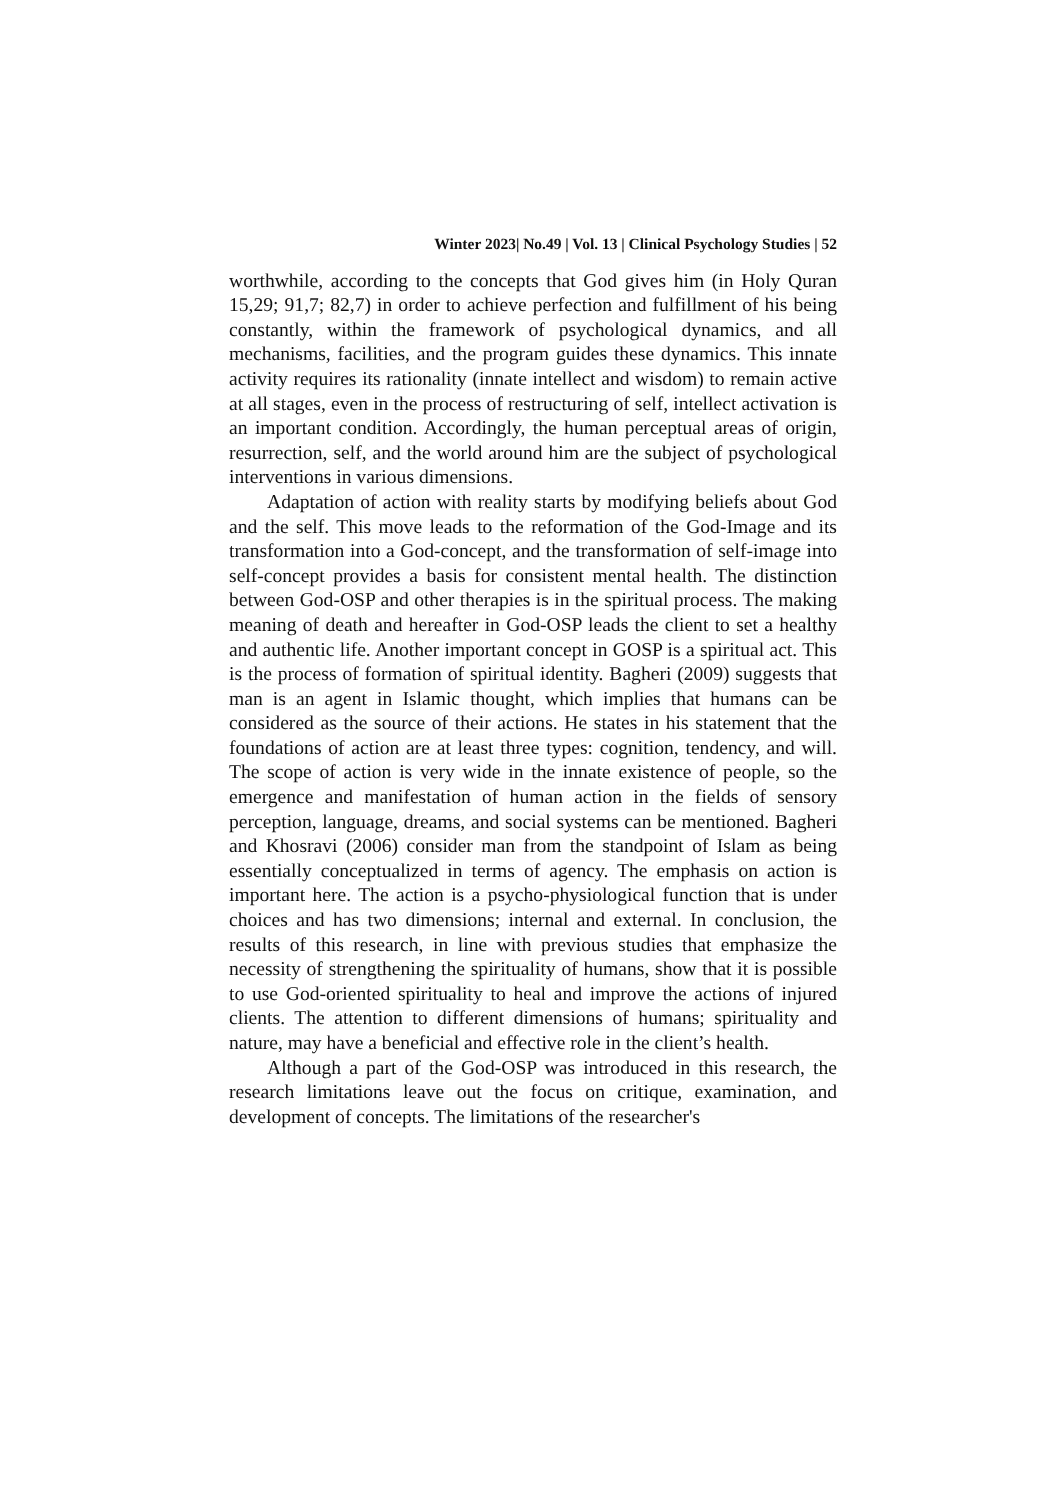Winter 2023| No.49 | Vol. 13 | Clinical Psychology Studies | 52
worthwhile, according to the concepts that God gives him (in Holy Quran 15,29; 91,7; 82,7) in order to achieve perfection and fulfillment of his being constantly, within the framework of psychological dynamics, and all mechanisms, facilities, and the program guides these dynamics. This innate activity requires its rationality (innate intellect and wisdom) to remain active at all stages, even in the process of restructuring of self, intellect activation is an important condition. Accordingly, the human perceptual areas of origin, resurrection, self, and the world around him are the subject of psychological interventions in various dimensions.
Adaptation of action with reality starts by modifying beliefs about God and the self. This move leads to the reformation of the God-Image and its transformation into a God-concept, and the transformation of self-image into self-concept provides a basis for consistent mental health. The distinction between God-OSP and other therapies is in the spiritual process. The making meaning of death and hereafter in God-OSP leads the client to set a healthy and authentic life. Another important concept in GOSP is a spiritual act. This is the process of formation of spiritual identity. Bagheri (2009) suggests that man is an agent in Islamic thought, which implies that humans can be considered as the source of their actions. He states in his statement that the foundations of action are at least three types: cognition, tendency, and will. The scope of action is very wide in the innate existence of people, so the emergence and manifestation of human action in the fields of sensory perception, language, dreams, and social systems can be mentioned. Bagheri and Khosravi (2006) consider man from the standpoint of Islam as being essentially conceptualized in terms of agency. The emphasis on action is important here. The action is a psycho-physiological function that is under choices and has two dimensions; internal and external. In conclusion, the results of this research, in line with previous studies that emphasize the necessity of strengthening the spirituality of humans, show that it is possible to use God-oriented spirituality to heal and improve the actions of injured clients. The attention to different dimensions of humans; spirituality and nature, may have a beneficial and effective role in the client’s health.
Although a part of the God-OSP was introduced in this research, the research limitations leave out the focus on critique, examination, and development of concepts. The limitations of the researcher's